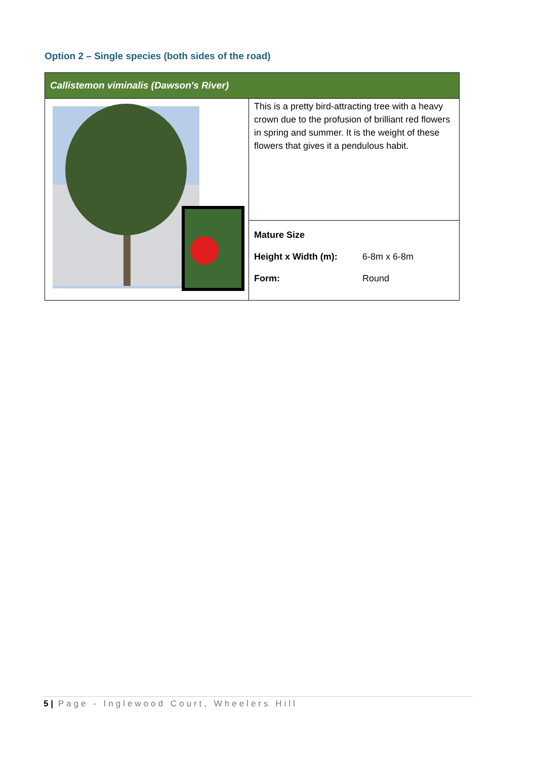Option 2 – Single species (both sides of the road)
| Callistemon viminalis (Dawson's River) | |
| --- | --- |
| | This is a pretty bird-attracting tree with a heavy crown due to the profusion of brilliant red flowers in spring and summer. It is the weight of these flowers that gives it a pendulous habit. |
| | Mature Size Height x Width (m): 6-8m x 6-8m Form: Round |
5 | Page - Inglewood Court, Wheelers Hill